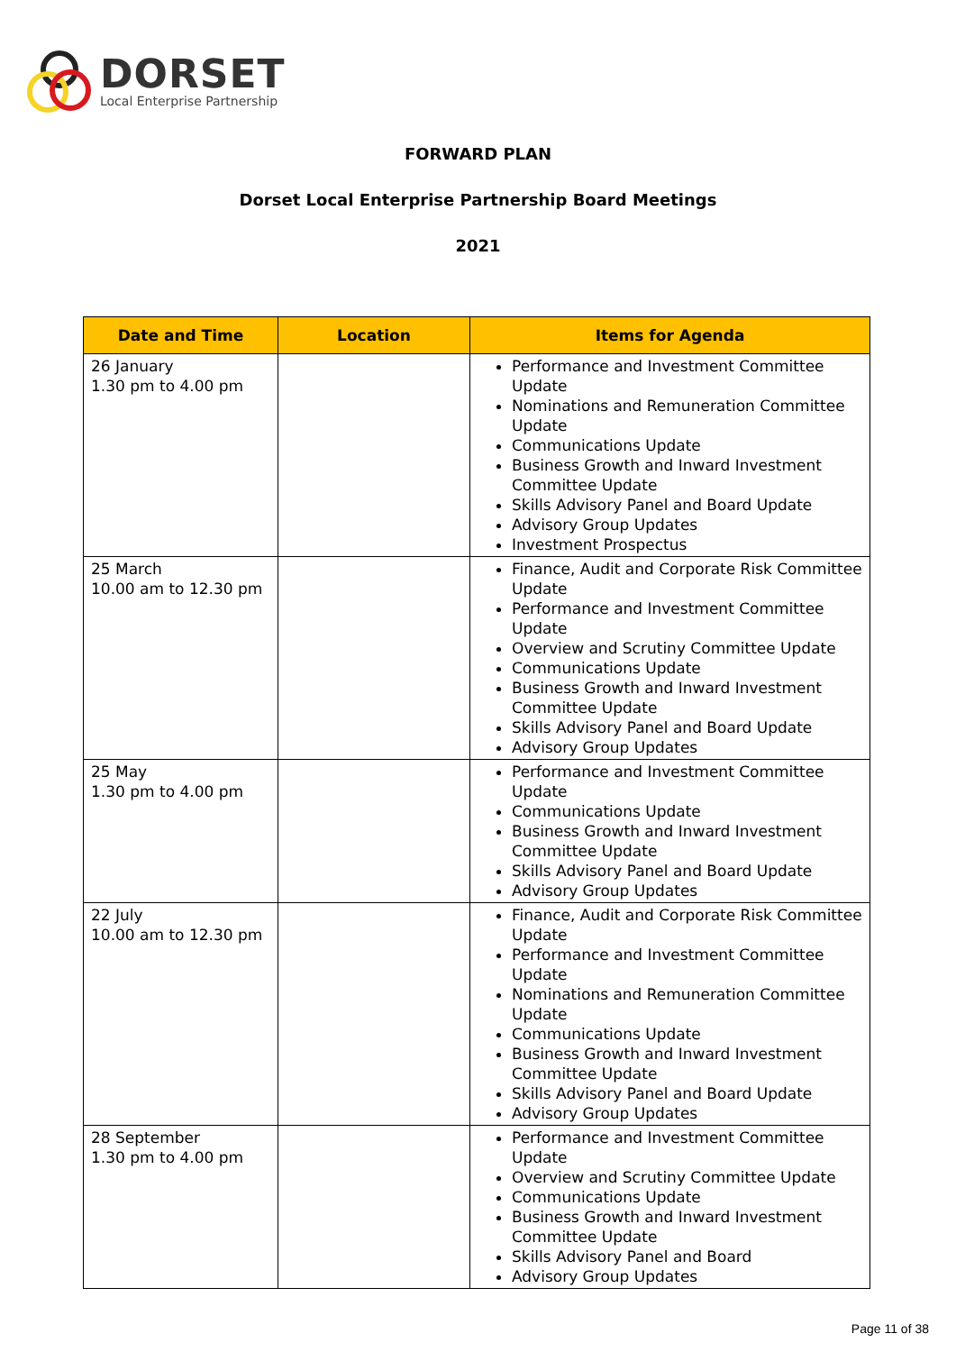DORSET
Local Enterprise Partnership
FORWARD PLAN
Dorset Local Enterprise Partnership Board Meetings
2021
| Date and Time | Location | Items for Agenda |
| --- | --- | --- |
| 26 January 1.30 pm to 4.00 pm | | Performance and Investment Committee Update Nominations and Remuneration Committee Update Communications Update Business Growth and Inward Investment Committee Update Skills Advisory Panel and Board Update Advisory Group Updates Investment Prospectus |
| 25 March 10.00 am to 12.30 pm | | Finance, Audit and Corporate Risk Committee Update Performance and Investment Committee Update Overview and Scrutiny Committee Update Communications Update Business Growth and Inward Investment Committee Update Skills Advisory Panel and Board Update Advisory Group Updates |
| 25 May 1.30 pm to 4.00 pm | | Performance and Investment Committee Update Communications Update Business Growth and Inward Investment Committee Update Skills Advisory Panel and Board Update Advisory Group Updates |
| 22 July 10.00 am to 12.30 pm | | Finance, Audit and Corporate Risk Committee Update Performance and Investment Committee Update Nominations and Remuneration Committee Update Communications Update Business Growth and Inward Investment Committee Update Skills Advisory Panel and Board Update Advisory Group Updates |
| 28 September 1.30 pm to 4.00 pm | | Performance and Investment Committee Update Overview and Scrutiny Committee Update Communications Update Business Growth and Inward Investment Committee Update Skills Advisory Panel and Board Advisory Group Updates |
Page 11 of 38